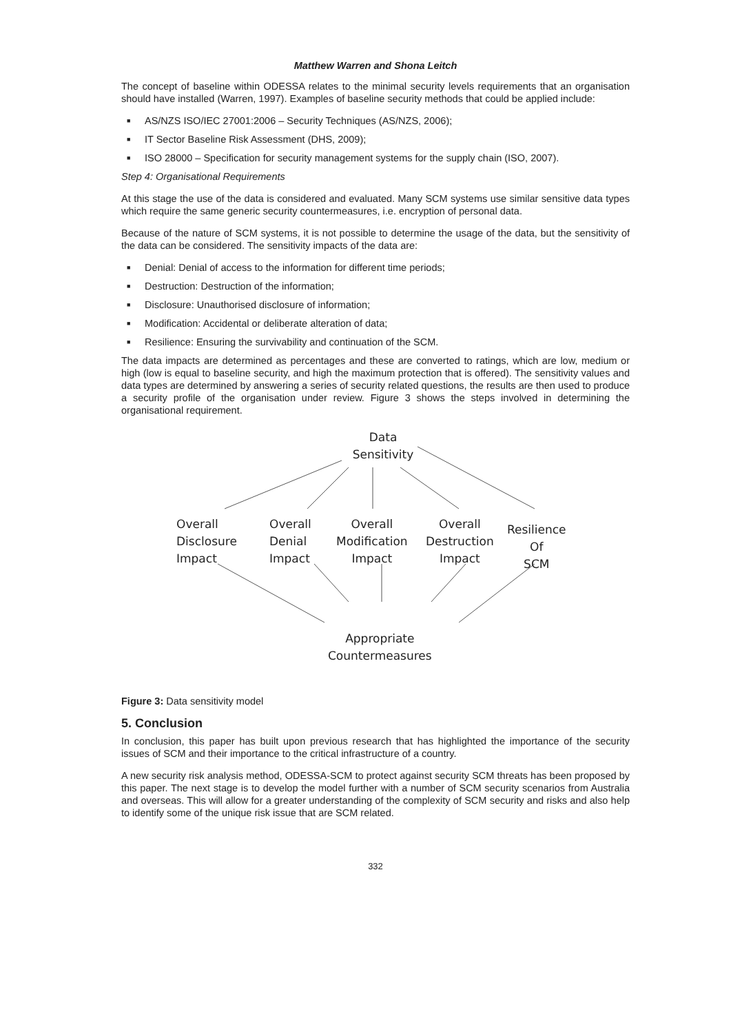Matthew Warren and Shona Leitch
The concept of baseline within ODESSA relates to the minimal security levels requirements that an organisation should have installed (Warren, 1997). Examples of baseline security methods that could be applied include:
■ AS/NZS ISO/IEC 27001:2006 – Security Techniques (AS/NZS, 2006);
■ IT Sector Baseline Risk Assessment (DHS, 2009);
■ ISO 28000 – Specification for security management systems for the supply chain (ISO, 2007).
Step 4: Organisational Requirements
At this stage the use of the data is considered and evaluated. Many SCM systems use similar sensitive data types which require the same generic security countermeasures, i.e. encryption of personal data.
Because of the nature of SCM systems, it is not possible to determine the usage of the data, but the sensitivity of the data can be considered. The sensitivity impacts of the data are:
■ Denial: Denial of access to the information for different time periods;
■ Destruction: Destruction of the information;
■ Disclosure: Unauthorised disclosure of information;
■ Modification: Accidental or deliberate alteration of data;
■ Resilience: Ensuring the survivability and continuation of the SCM.
The data impacts are determined as percentages and these are converted to ratings, which are low, medium or high (low is equal to baseline security, and high the maximum protection that is offered). The sensitivity values and data types are determined by answering a series of security related questions, the results are then used to produce a security profile of the organisation under review. Figure 3 shows the steps involved in determining the organisational requirement.
Data
Sensitivity
Overall
Disclosure
Impact
Overall
Denial
Impact
Overall
Modification
Impact
Overall
Destruction
Impact
Resilience
Of
SCM
Appropriate
Countermeasures
Figure 3: Data sensitivity model
5. Conclusion
In conclusion, this paper has built upon previous research that has highlighted the importance of the security issues of SCM and their importance to the critical infrastructure of a country.
A new security risk analysis method, ODESSA-SCM to protect against security SCM threats has been proposed by this paper. The next stage is to develop the model further with a number of SCM security scenarios from Australia and overseas. This will allow for a greater understanding of the complexity of SCM security and risks and also help to identify some of the unique risk issue that are SCM related.
332